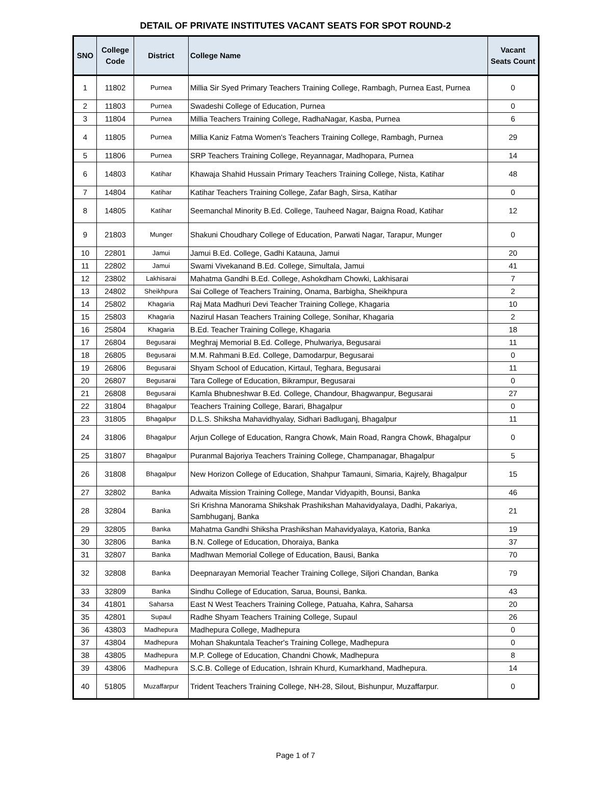DETAIL OF PRIVATE INSTITUTES VACANT SEATS FOR SPOT ROUND-2
| SNO | College Code | District | College Name | Vacant Seats Count |
| --- | --- | --- | --- | --- |
| 1 | 11802 | Purnea | Millia Sir Syed Primary Teachers Training College, Rambagh, Purnea East, Purnea | 0 |
| 2 | 11803 | Purnea | Swadeshi College of Education, Purnea | 0 |
| 3 | 11804 | Purnea | Millia Teachers Training College, RadhaNagar, Kasba, Purnea | 6 |
| 4 | 11805 | Purnea | Millia Kaniz Fatma Women's Teachers Training College, Rambagh, Purnea | 29 |
| 5 | 11806 | Purnea | SRP Teachers Training College, Reyannagar, Madhopara, Purnea | 14 |
| 6 | 14803 | Katihar | Khawaja Shahid Hussain Primary Teachers Training College, Nista, Katihar | 48 |
| 7 | 14804 | Katihar | Katihar Teachers Training College, Zafar Bagh, Sirsa, Katihar | 0 |
| 8 | 14805 | Katihar | Seemanchal Minority B.Ed. College, Tauheed Nagar, Baigna Road, Katihar | 12 |
| 9 | 21803 | Munger | Shakuni Choudhary College of Education, Parwati Nagar, Tarapur, Munger | 0 |
| 10 | 22801 | Jamui | Jamui B.Ed. College, Gadhi Katauna, Jamui | 20 |
| 11 | 22802 | Jamui | Swami Vivekanand B.Ed. College, Simultala, Jamui | 41 |
| 12 | 23802 | Lakhisarai | Mahatma Gandhi B.Ed. College, Ashokdham Chowki, Lakhisarai | 7 |
| 13 | 24802 | Sheikhpura | Sai College of Teachers Training, Onama, Barbigha, Sheikhpura | 2 |
| 14 | 25802 | Khagaria | Raj Mata Madhuri Devi Teacher Training College, Khagaria | 10 |
| 15 | 25803 | Khagaria | Nazirul Hasan Teachers Training College, Sonihar, Khagaria | 2 |
| 16 | 25804 | Khagaria | B.Ed. Teacher Training College, Khagaria | 18 |
| 17 | 26804 | Begusarai | Meghraj Memorial B.Ed. College, Phulwariya, Begusarai | 11 |
| 18 | 26805 | Begusarai | M.M. Rahmani B.Ed. College, Damodarpur, Begusarai | 0 |
| 19 | 26806 | Begusarai | Shyam School of Education, Kirtaul, Teghara, Begusarai | 11 |
| 20 | 26807 | Begusarai | Tara College of Education, Bikrampur, Begusarai | 0 |
| 21 | 26808 | Begusarai | Kamla Bhubneshwar B.Ed. College, Chandour, Bhagwanpur, Begusarai | 27 |
| 22 | 31804 | Bhagalpur | Teachers Training College, Barari, Bhagalpur | 0 |
| 23 | 31805 | Bhagalpur | D.L.S. Shiksha Mahavidhyalay, Sidhari Badluganj, Bhagalpur | 11 |
| 24 | 31806 | Bhagalpur | Arjun College of Education, Rangra Chowk, Main Road, Rangra Chowk, Bhagalpur | 0 |
| 25 | 31807 | Bhagalpur | Puranmal Bajoriya Teachers Training College, Champanagar, Bhagalpur | 5 |
| 26 | 31808 | Bhagalpur | New Horizon College of Education, Shahpur Tamauni, Simaria, Kajrely, Bhagalpur | 15 |
| 27 | 32802 | Banka | Adwaita Mission Training College, Mandar Vidyapith, Bounsi, Banka | 46 |
| 28 | 32804 | Banka | Sri Krishna Manorama Shikshak Prashikshan Mahavidyalaya, Dadhi, Pakariya, Sambhuganj, Banka | 21 |
| 29 | 32805 | Banka | Mahatma Gandhi Shiksha Prashikshan Mahavidyalaya, Katoria, Banka | 19 |
| 30 | 32806 | Banka | B.N. College of Education, Dhoraiya, Banka | 37 |
| 31 | 32807 | Banka | Madhwan Memorial College of Education, Bausi, Banka | 70 |
| 32 | 32808 | Banka | Deepnarayan Memorial Teacher Training College, Siljori Chandan, Banka | 79 |
| 33 | 32809 | Banka | Sindhu College of Education, Sarua, Bounsi, Banka. | 43 |
| 34 | 41801 | Saharsa | East N West Teachers Training College, Patuaha, Kahra, Saharsa | 20 |
| 35 | 42801 | Supaul | Radhe Shyam Teachers Training College, Supaul | 26 |
| 36 | 43803 | Madhepura | Madhepura College, Madhepura | 0 |
| 37 | 43804 | Madhepura | Mohan Shakuntala Teacher's Training College, Madhepura | 0 |
| 38 | 43805 | Madhepura | M.P. College of Education, Chandni Chowk, Madhepura | 8 |
| 39 | 43806 | Madhepura | S.C.B. College of Education, Ishrain Khurd, Kumarkhand, Madhepura. | 14 |
| 40 | 51805 | Muzaffarpur | Trident Teachers Training College, NH-28, Silout, Bishunpur, Muzaffarpur. | 0 |
Page 1 of 7